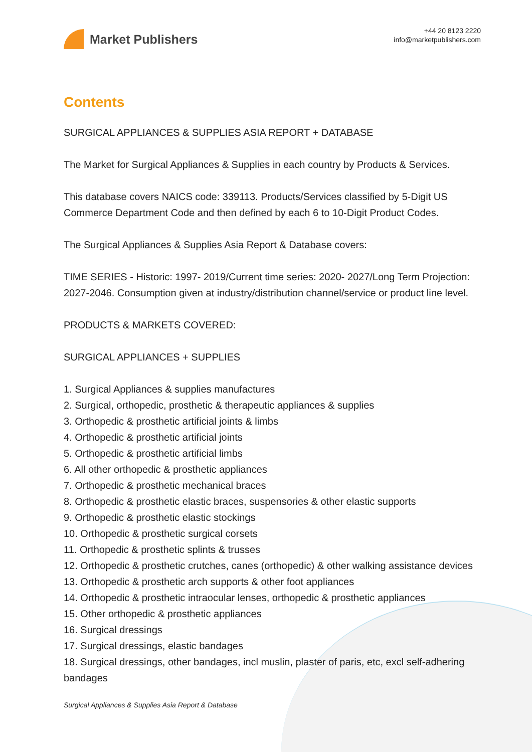Market Publishers
+44 20 8123 2220
info@marketpublishers.com
Contents
SURGICAL APPLIANCES & SUPPLIES ASIA REPORT + DATABASE
The Market for Surgical Appliances & Supplies in each country by Products & Services.
This database covers NAICS code: 339113. Products/Services classified by 5-Digit US Commerce Department Code and then defined by each 6 to 10-Digit Product Codes.
The Surgical Appliances & Supplies Asia Report & Database covers:
TIME SERIES - Historic: 1997- 2019/Current time series: 2020- 2027/Long Term Projection: 2027-2046. Consumption given at industry/distribution channel/service or product line level.
PRODUCTS & MARKETS COVERED:
SURGICAL APPLIANCES + SUPPLIES
1. Surgical Appliances & supplies manufactures
2. Surgical, orthopedic, prosthetic & therapeutic appliances & supplies
3. Orthopedic & prosthetic artificial joints & limbs
4. Orthopedic & prosthetic artificial joints
5. Orthopedic & prosthetic artificial limbs
6. All other orthopedic & prosthetic appliances
7. Orthopedic & prosthetic mechanical braces
8. Orthopedic & prosthetic elastic braces, suspensories & other elastic supports
9. Orthopedic & prosthetic elastic stockings
10. Orthopedic & prosthetic surgical corsets
11. Orthopedic & prosthetic splints & trusses
12. Orthopedic & prosthetic crutches, canes (orthopedic) & other walking assistance devices
13. Orthopedic & prosthetic arch supports & other foot appliances
14. Orthopedic & prosthetic intraocular lenses, orthopedic & prosthetic appliances
15. Other orthopedic & prosthetic appliances
16. Surgical dressings
17. Surgical dressings, elastic bandages
18. Surgical dressings, other bandages, incl muslin, plaster of paris, etc, excl self-adhering bandages
Surgical Appliances & Supplies Asia Report & Database